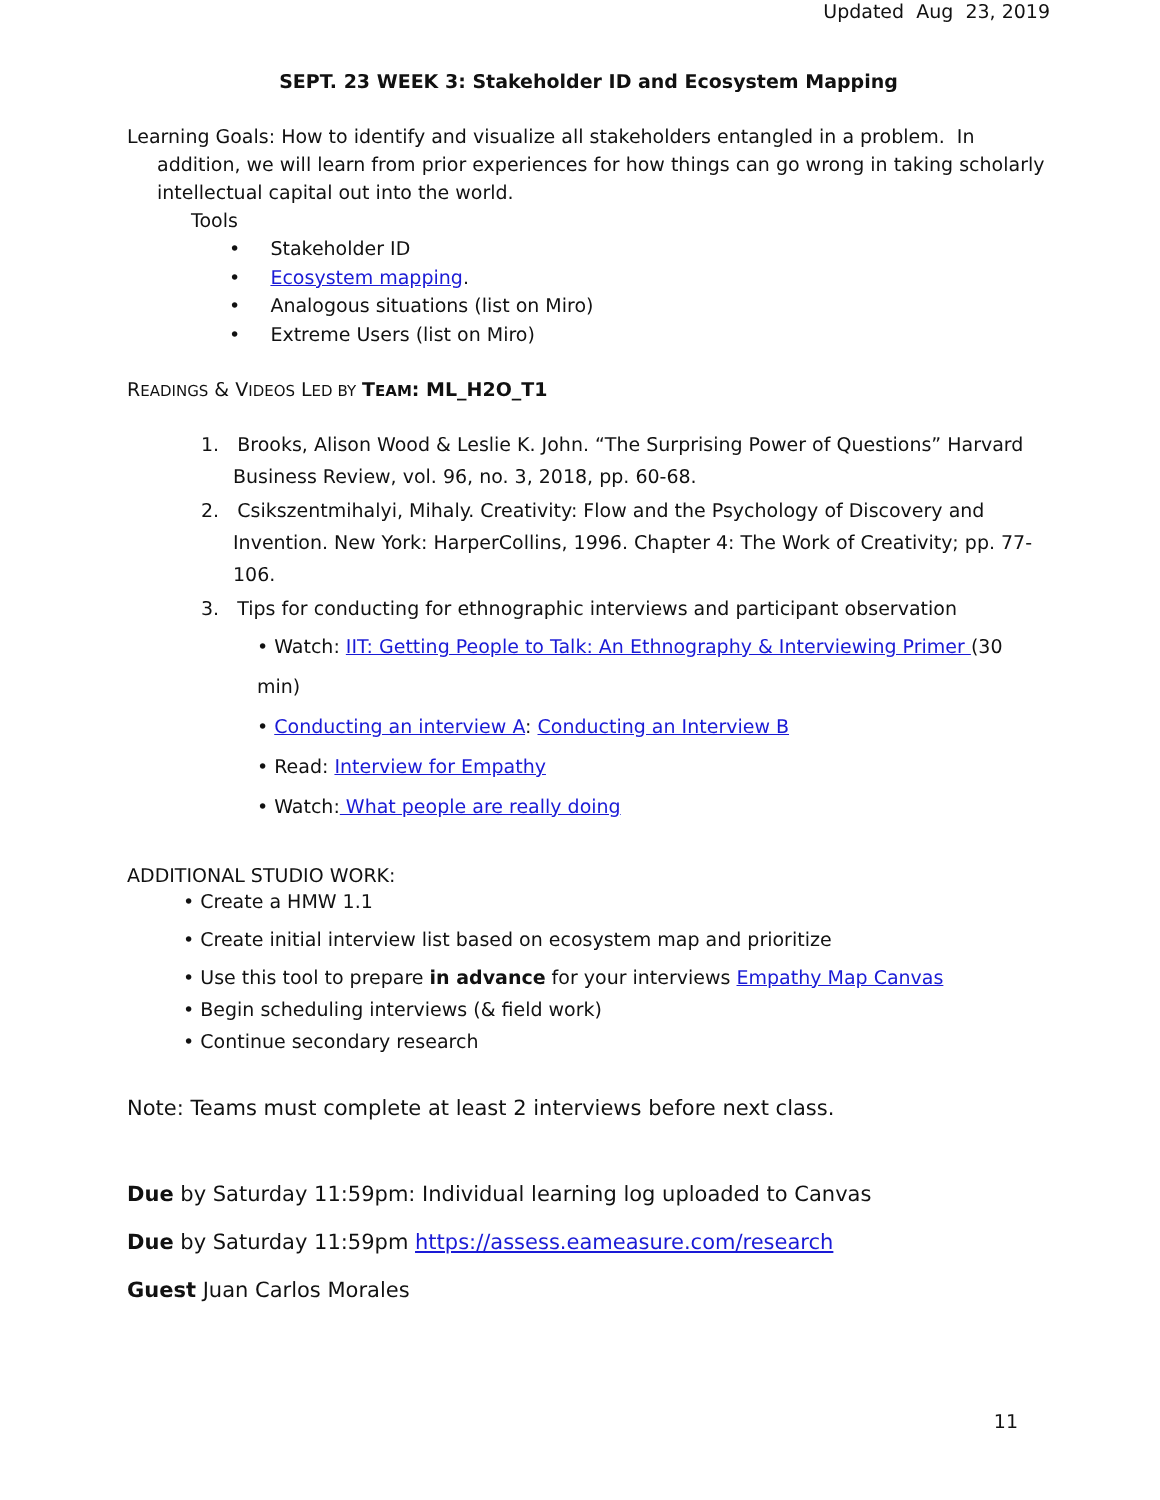Updated Aug 23, 2019
SEPT. 23 WEEK 3: Stakeholder ID and Ecosystem Mapping
Learning Goals: How to identify and visualize all stakeholders entangled in a problem. In addition, we will learn from prior experiences for how things can go wrong in taking scholarly intellectual capital out into the world.
Tools
• Stakeholder ID
• Ecosystem mapping.
• Analogous situations (list on Miro)
• Extreme Users (list on Miro)
READINGS & VIDEOS LED BY TEAM: ML_H2O_T1
1. Brooks, Alison Wood & Leslie K. John. “The Surprising Power of Questions” Harvard Business Review, vol. 96, no. 3, 2018, pp. 60-68.
2. Csikszentmihalyi, Mihaly. Creativity: Flow and the Psychology of Discovery and Invention. New York: HarperCollins, 1996. Chapter 4: The Work of Creativity; pp. 77-106.
3. Tips for conducting for ethnographic interviews and participant observation
• Watch: IIT: Getting People to Talk: An Ethnography & Interviewing Primer (30 min)
• Conducting an interview A: Conducting an Interview B
• Read: Interview for Empathy
• Watch: What people are really doing
ADDITIONAL STUDIO WORK:
• Create a HMW 1.1
• Create initial interview list based on ecosystem map and prioritize
• Use this tool to prepare in advance for your interviews Empathy Map Canvas
• Begin scheduling interviews (& field work)
• Continue secondary research
Note: Teams must complete at least 2 interviews before next class.
Due by Saturday 11:59pm: Individual learning log uploaded to Canvas
Due by Saturday 11:59pm https://assess.eameasure.com/research
Guest Juan Carlos Morales
11